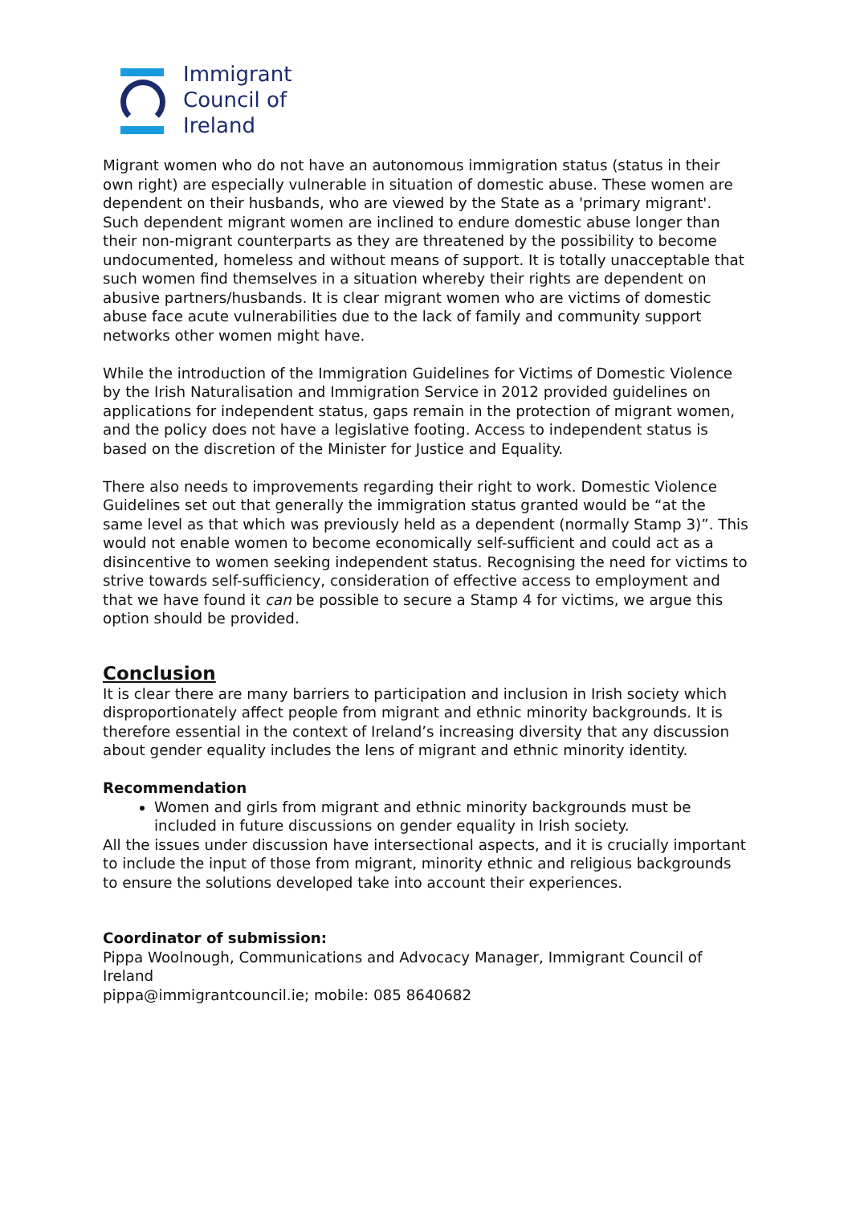Immigrant
Council of
Ireland
Migrant women who do not have an autonomous immigration status (status in their own right) are especially vulnerable in situation of domestic abuse. These women are dependent on their husbands, who are viewed by the State as a 'primary migrant'. Such dependent migrant women are inclined to endure domestic abuse longer than their non-migrant counterparts as they are threatened by the possibility to become undocumented, homeless and without means of support. It is totally unacceptable that such women find themselves in a situation whereby their rights are dependent on abusive partners/husbands. It is clear migrant women who are victims of domestic abuse face acute vulnerabilities due to the lack of family and community support networks other women might have.
While the introduction of the Immigration Guidelines for Victims of Domestic Violence by the Irish Naturalisation and Immigration Service in 2012 provided guidelines on applications for independent status, gaps remain in the protection of migrant women, and the policy does not have a legislative footing. Access to independent status is based on the discretion of the Minister for Justice and Equality.
There also needs to improvements regarding their right to work. Domestic Violence Guidelines set out that generally the immigration status granted would be “at the same level as that which was previously held as a dependent (normally Stamp 3)”. This would not enable women to become economically self-sufficient and could act as a disincentive to women seeking independent status. Recognising the need for victims to strive towards self-sufficiency, consideration of effective access to employment and that we have found it can be possible to secure a Stamp 4 for victims, we argue this option should be provided.
Conclusion
It is clear there are many barriers to participation and inclusion in Irish society which disproportionately affect people from migrant and ethnic minority backgrounds. It is therefore essential in the context of Ireland’s increasing diversity that any discussion about gender equality includes the lens of migrant and ethnic minority identity.
Recommendation
Women and girls from migrant and ethnic minority backgrounds must be included in future discussions on gender equality in Irish society.
All the issues under discussion have intersectional aspects, and it is crucially important to include the input of those from migrant, minority ethnic and religious backgrounds to ensure the solutions developed take into account their experiences.
Coordinator of submission:
Pippa Woolnough, Communications and Advocacy Manager, Immigrant Council of Ireland
pippa@immigrantcouncil.ie; mobile: 085 8640682